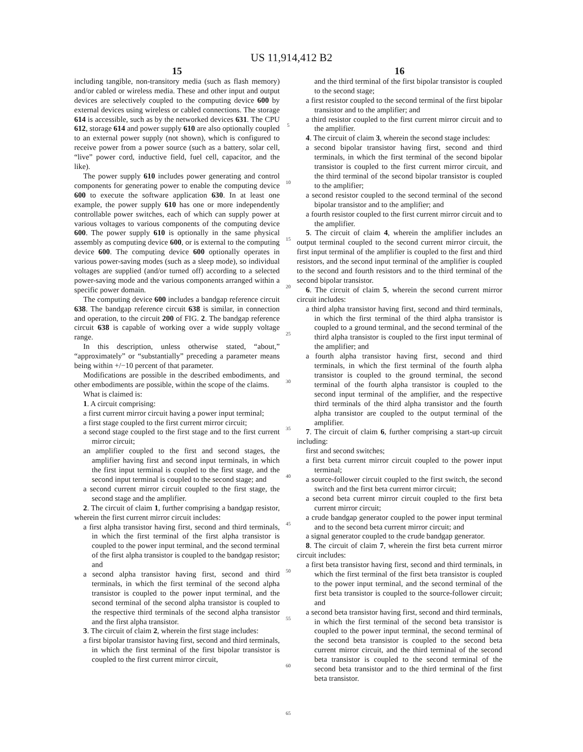US 11,914,412 B2
15
including tangible, non-transitory media (such as flash memory) and/or cabled or wireless media. These and other input and output devices are selectively coupled to the computing device 600 by external devices using wireless or cabled connections. The storage 614 is accessible, such as by the networked devices 631. The CPU 612, storage 614 and power supply 610 are also optionally coupled to an external power supply (not shown), which is configured to receive power from a power source (such as a battery, solar cell, “live” power cord, inductive field, fuel cell, capacitor, and the like).
The power supply 610 includes power generating and control components for generating power to enable the computing device 600 to execute the software application 630. In at least one example, the power supply 610 has one or more independently controllable power switches, each of which can supply power at various voltages to various components of the computing device 600. The power supply 610 is optionally in the same physical assembly as computing device 600, or is external to the computing device 600. The computing device 600 optionally operates in various power-saving modes (such as a sleep mode), so individual voltages are supplied (and/or turned off) according to a selected power-saving mode and the various components arranged within a specific power domain.
The computing device 600 includes a bandgap reference circuit 638. The bandgap reference circuit 638 is similar, in connection and operation, to the circuit 200 of FIG. 2. The bandgap reference circuit 638 is capable of working over a wide supply voltage range.
In this description, unless otherwise stated, “about,” “approximately” or “substantially” preceding a parameter means being within +/−10 percent of that parameter.
Modifications are possible in the described embodiments, and other embodiments are possible, within the scope of the claims.
What is claimed is:
1. A circuit comprising:
a first current mirror circuit having a power input terminal;
a first stage coupled to the first current mirror circuit;
a second stage coupled to the first stage and to the first current mirror circuit;
an amplifier coupled to the first and second stages, the amplifier having first and second input terminals, in which the first input terminal is coupled to the first stage, and the second input terminal is coupled to the second stage; and
a second current mirror circuit coupled to the first stage, the second stage and the amplifier.
2. The circuit of claim 1, further comprising a bandgap resistor, wherein the first current mirror circuit includes:
a first alpha transistor having first, second and third terminals, in which the first terminal of the first alpha transistor is coupled to the power input terminal, and the second terminal of the first alpha transistor is coupled to the bandgap resistor; and
a second alpha transistor having first, second and third terminals, in which the first terminal of the second alpha transistor is coupled to the power input terminal, and the second terminal of the second alpha transistor is coupled to the respective third terminals of the second alpha transistor and the first alpha transistor.
3. The circuit of claim 2, wherein the first stage includes:
a first bipolar transistor having first, second and third terminals, in which the first terminal of the first bipolar transistor is coupled to the first current mirror circuit,
5
10
15
20
25
30
35
40
45
50
55
60
65
16
and the third terminal of the first bipolar transistor is coupled to the second stage;
a first resistor coupled to the second terminal of the first bipolar transistor and to the amplifier; and
a third resistor coupled to the first current mirror circuit and to the amplifier.
4. The circuit of claim 3, wherein the second stage includes:
a second bipolar transistor having first, second and third terminals, in which the first terminal of the second bipolar transistor is coupled to the first current mirror circuit, and the third terminal of the second bipolar transistor is coupled to the amplifier;
a second resistor coupled to the second terminal of the second bipolar transistor and to the amplifier; and
a fourth resistor coupled to the first current mirror circuit and to the amplifier.
5. The circuit of claim 4, wherein the amplifier includes an output terminal coupled to the second current mirror circuit, the first input terminal of the amplifier is coupled to the first and third resistors, and the second input terminal of the amplifier is coupled to the second and fourth resistors and to the third terminal of the second bipolar transistor.
6. The circuit of claim 5, wherein the second current mirror circuit includes:
a third alpha transistor having first, second and third terminals, in which the first terminal of the third alpha transistor is coupled to a ground terminal, and the second terminal of the third alpha transistor is coupled to the first input terminal of the amplifier; and
a fourth alpha transistor having first, second and third terminals, in which the first terminal of the fourth alpha transistor is coupled to the ground terminal, the second terminal of the fourth alpha transistor is coupled to the second input terminal of the amplifier, and the respective third terminals of the third alpha transistor and the fourth alpha transistor are coupled to the output terminal of the amplifier.
7. The circuit of claim 6, further comprising a start-up circuit including:
first and second switches;
a first beta current mirror circuit coupled to the power input terminal;
a source-follower circuit coupled to the first switch, the second switch and the first beta current mirror circuit;
a second beta current mirror circuit coupled to the first beta current mirror circuit;
a crude bandgap generator coupled to the power input terminal and to the second beta current mirror circuit; and
a signal generator coupled to the crude bandgap generator.
8. The circuit of claim 7, wherein the first beta current mirror circuit includes:
a first beta transistor having first, second and third terminals, in which the first terminal of the first beta transistor is coupled to the power input terminal, and the second terminal of the first beta transistor is coupled to the source-follower circuit; and
a second beta transistor having first, second and third terminals, in which the first terminal of the second beta transistor is coupled to the power input terminal, the second terminal of the second beta transistor is coupled to the second beta current mirror circuit, and the third terminal of the second beta transistor is coupled to the second terminal of the second beta transistor and to the third terminal of the first beta transistor.